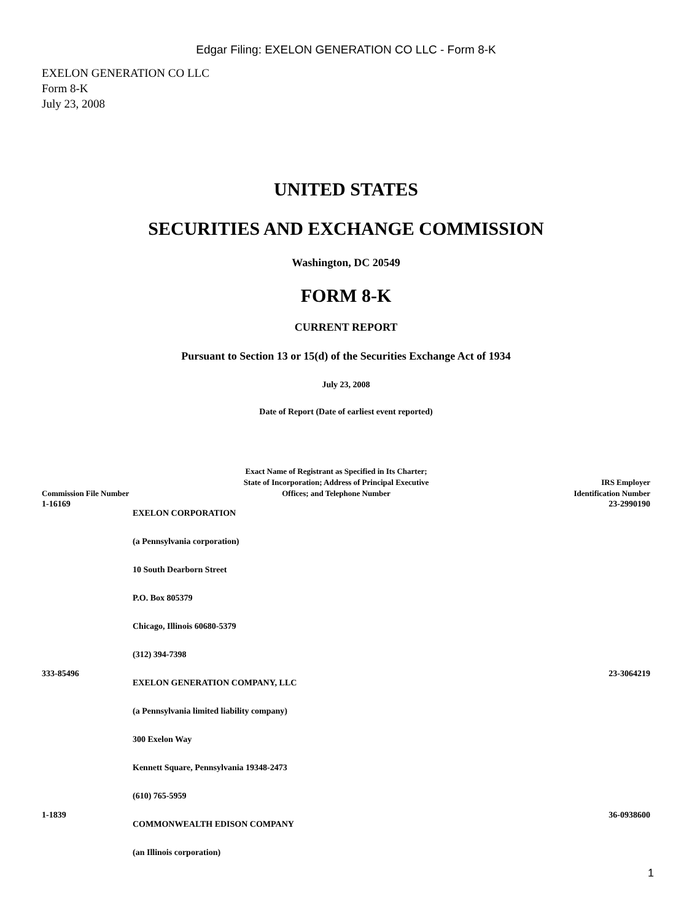Edgar Filing: EXELON GENERATION CO LLC - Form 8-K
EXELON GENERATION CO LLC
Form 8-K
July 23, 2008
UNITED STATES
SECURITIES AND EXCHANGE COMMISSION
Washington, DC 20549
FORM 8-K
CURRENT REPORT
Pursuant to Section 13 or 15(d) of the Securities Exchange Act of 1934
July 23, 2008
Date of Report (Date of earliest event reported)
| Commission File Number | Exact Name of Registrant as Specified in Its Charter; State of Incorporation; Address of Principal Executive Offices; and Telephone Number | IRS Employer Identification Number |
| --- | --- | --- |
| 1-16169 | EXELON CORPORATION (a Pennsylvania corporation) 10 South Dearborn Street P.O. Box 805379 Chicago, Illinois 60680-5379 (312) 394-7398 | 23-2990190 |
| 333-85496 | EXELON GENERATION COMPANY, LLC (a Pennsylvania limited liability company) 300 Exelon Way Kennett Square, Pennsylvania 19348-2473 (610) 765-5959 | 23-3064219 |
| 1-1839 | COMMONWEALTH EDISON COMPANY (an Illinois corporation) | 36-0938600 |
1